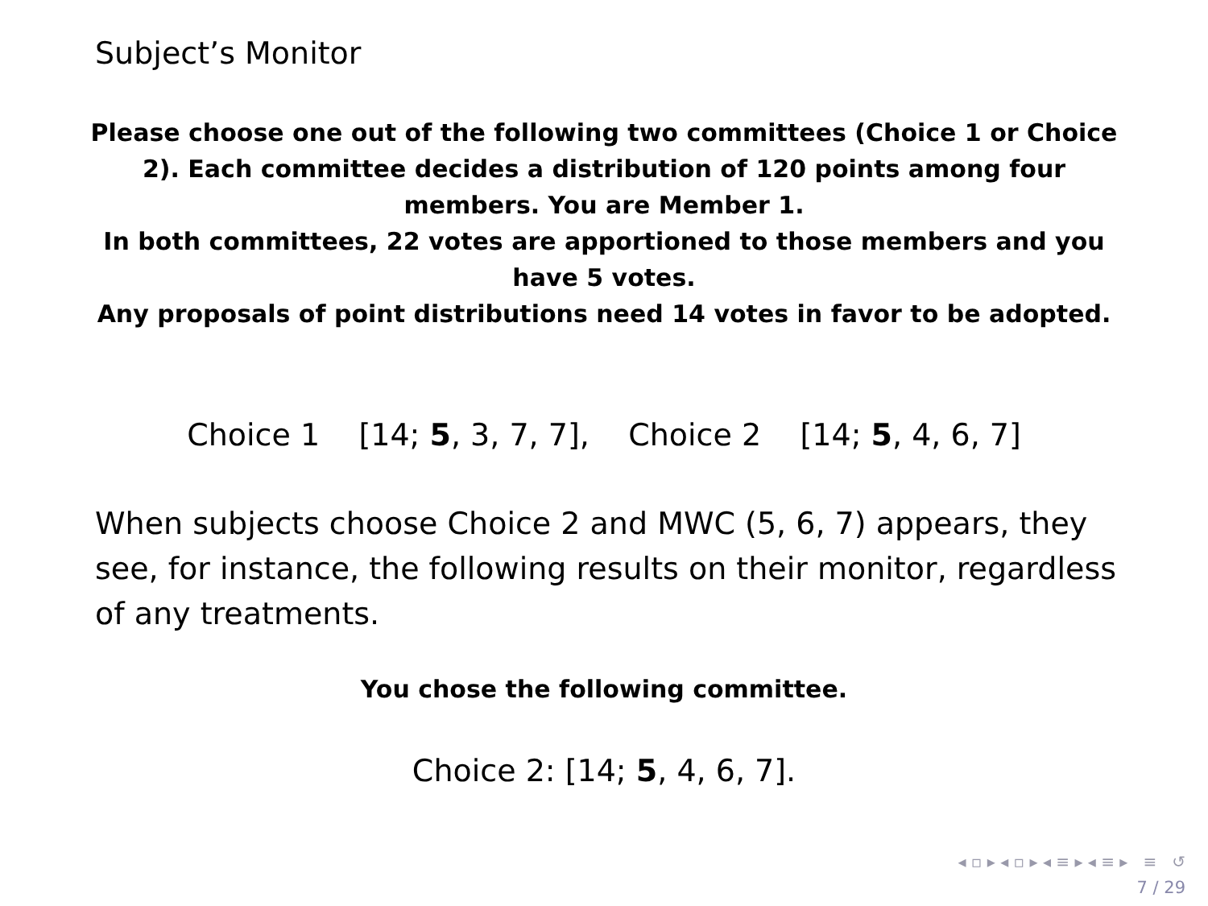Subject’s Monitor
Please choose one out of the following two committees (Choice 1 or Choice 2). Each committee decides a distribution of 120 points among four members. You are Member 1.
In both committees, 22 votes are apportioned to those members and you have 5 votes.
Any proposals of point distributions need 14 votes in favor to be adopted.
Choice 1 [14; 5, 3, 7, 7], Choice 2 [14; 5, 4, 6, 7]
When subjects choose Choice 2 and MWC (5, 6, 7) appears, they see, for instance, the following results on their monitor, regardless of any treatments.
You chose the following committee.
Choice 2: [14; 5, 4, 6, 7].
◂ ▫ ▸ ◂ ▫ ▸ ◂ ≡ ▸ ◂ ≡ ▸ ≡ ↺
7 / 29